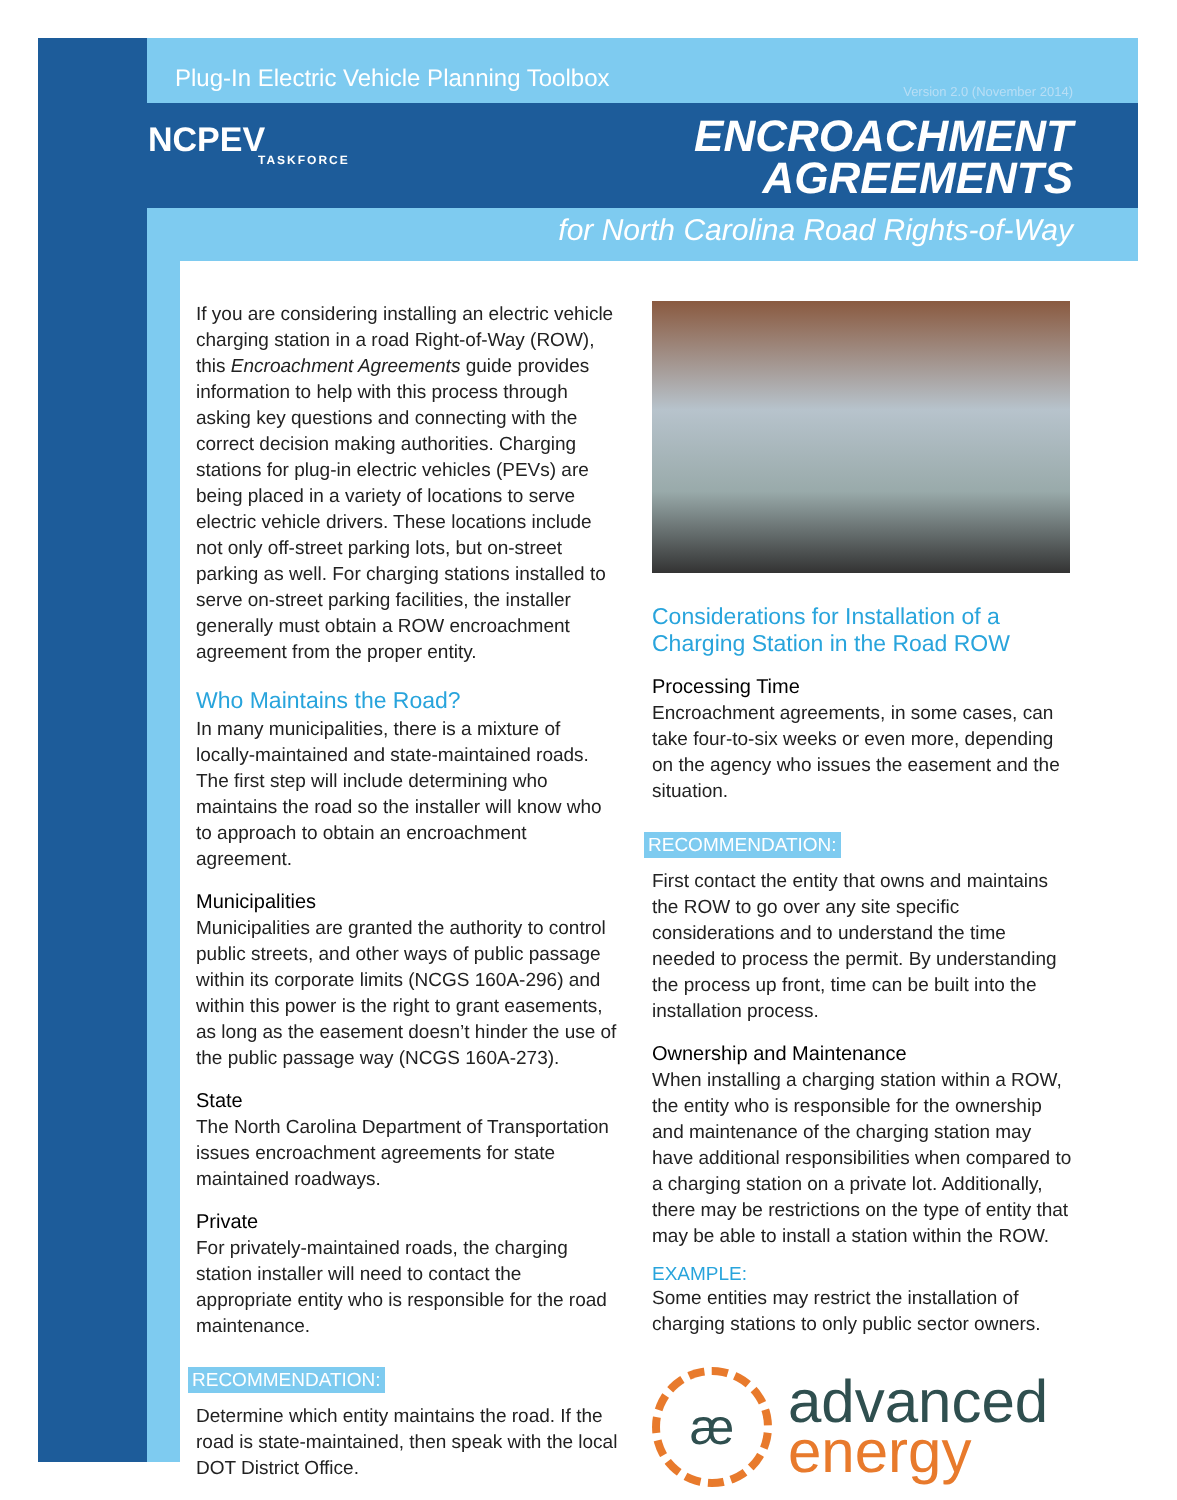Plug-In Electric Vehicle Planning Toolbox
Version 2.0 (November 2014)
NCPEV
TASKFORCE
ENCROACHMENT
AGREEMENTS
for North Carolina Road Rights-of-Way
If you are considering installing an electric vehicle charging station in a road Right-of-Way (ROW), this Encroachment Agreements guide provides information to help with this process through asking key questions and connecting with the correct decision making authorities. Charging stations for plug-in electric vehicles (PEVs) are being placed in a variety of locations to serve electric vehicle drivers. These locations include not only off-street parking lots, but on-street parking as well. For charging stations installed to serve on-street parking facilities, the installer generally must obtain a ROW encroachment agreement from the proper entity.
Who Maintains the Road?
In many municipalities, there is a mixture of locally-maintained and state-maintained roads. The first step will include determining who maintains the road so the installer will know who to approach to obtain an encroachment agreement.
Municipalities
Municipalities are granted the authority to control public streets, and other ways of public passage within its corporate limits (NCGS 160A-296) and within this power is the right to grant easements, as long as the easement doesn’t hinder the use of the public passage way (NCGS 160A-273).
State
The North Carolina Department of Transportation issues encroachment agreements for state maintained roadways.
Private
For privately-maintained roads, the charging station installer will need to contact the appropriate entity who is responsible for the road maintenance.
RECOMMENDATION:
Determine which entity maintains the road. If the road is state-maintained, then speak with the local DOT District Office.
Considerations for Installation of a Charging Station in the Road ROW
Processing Time
Encroachment agreements, in some cases, can take four-to-six weeks or even more, depending on the agency who issues the easement and the situation.
RECOMMENDATION:
First contact the entity that owns and maintains the ROW to go over any site specific considerations and to understand the time needed to process the permit. By understanding the process up front, time can be built into the installation process.
Ownership and Maintenance
When installing a charging station within a ROW, the entity who is responsible for the ownership and maintenance of the charging station may have additional responsibilities when compared to a charging station on a private lot. Additionally, there may be restrictions on the type of entity that may be able to install a station within the ROW.
EXAMPLE:
Some entities may restrict the installation of charging stations to only public sector owners.
æ
advanced
energy